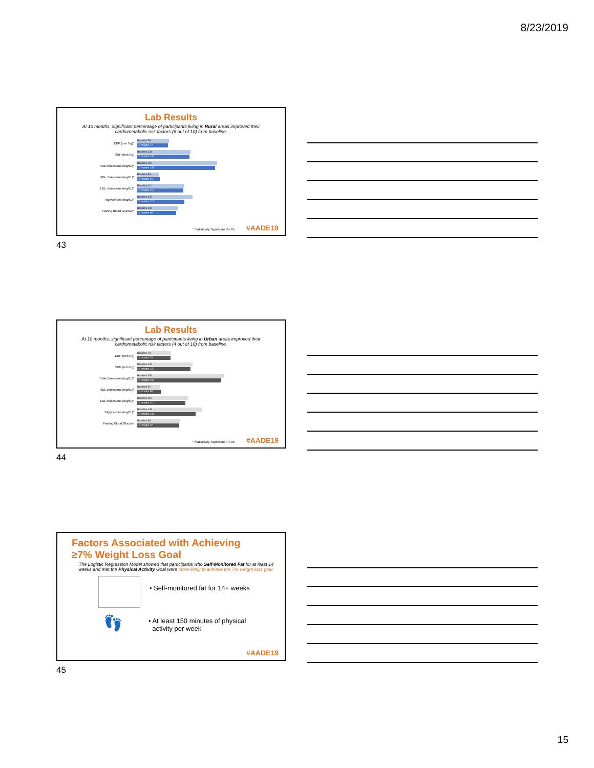8/23/2019
Lab Results
At 10 months, significant percentage of participants living in Rural areas improved their cardiometabolic risk factors (6 out of 10) from baseline.
DBP (mm Hg)*
Baseline 79
10 months 77
SBP (mm Hg)
Baseline 131
10 months 130
Total cholesterol (mg/dL)*
Baseline 197
10 months 191
HDL cholesterol (mg/dL)*
Baseline 53
10 months 55
LDL cholesterol (mg/dL)*
Baseline 111
10 months 113
Triglycerides (mg/dL)*
Baseline 137
10 months 113
Fasting Blood Glucose*
Baseline 100
10 months 95
* Statistically Significant, P<.05
#AADE19
43
Lab Results
At 10 months, significant percentage of participants living in Urban areas improved their cardiometabolic risk factors (4 out of 10) from baseline.
DBP (mm Hg)
Baseline 79
10 months 78
SBP (mm Hg)
Baseline 134
10 months 127
Total cholesterol (mg/dL)*
Baseline 200
10 months 194
HDL cholesterol (mg/dL)*
Baseline 52
10 months 56
LDL cholesterol (mg/dL)*
Baseline 119
10 months 111
Triglycerides (mg/dL)*
Baseline 149
10 months 134
Fasting Blood Glucose
Baseline 98
10 months 97
* Statistically Significant, P<.05
#AADE19
44
Factors Associated with Achieving
≥7% Weight Loss Goal
The Logistic Regression Model showed that participants who Self-Monitored Fat for at least 14 weeks and met the Physical Activity Goal were more likely to achieve the 7% weight loss goal.
• Self-monitored fat for 14+ weeks
👣
• At least 150 minutes of physical
activity per week
#AADE19
45
15